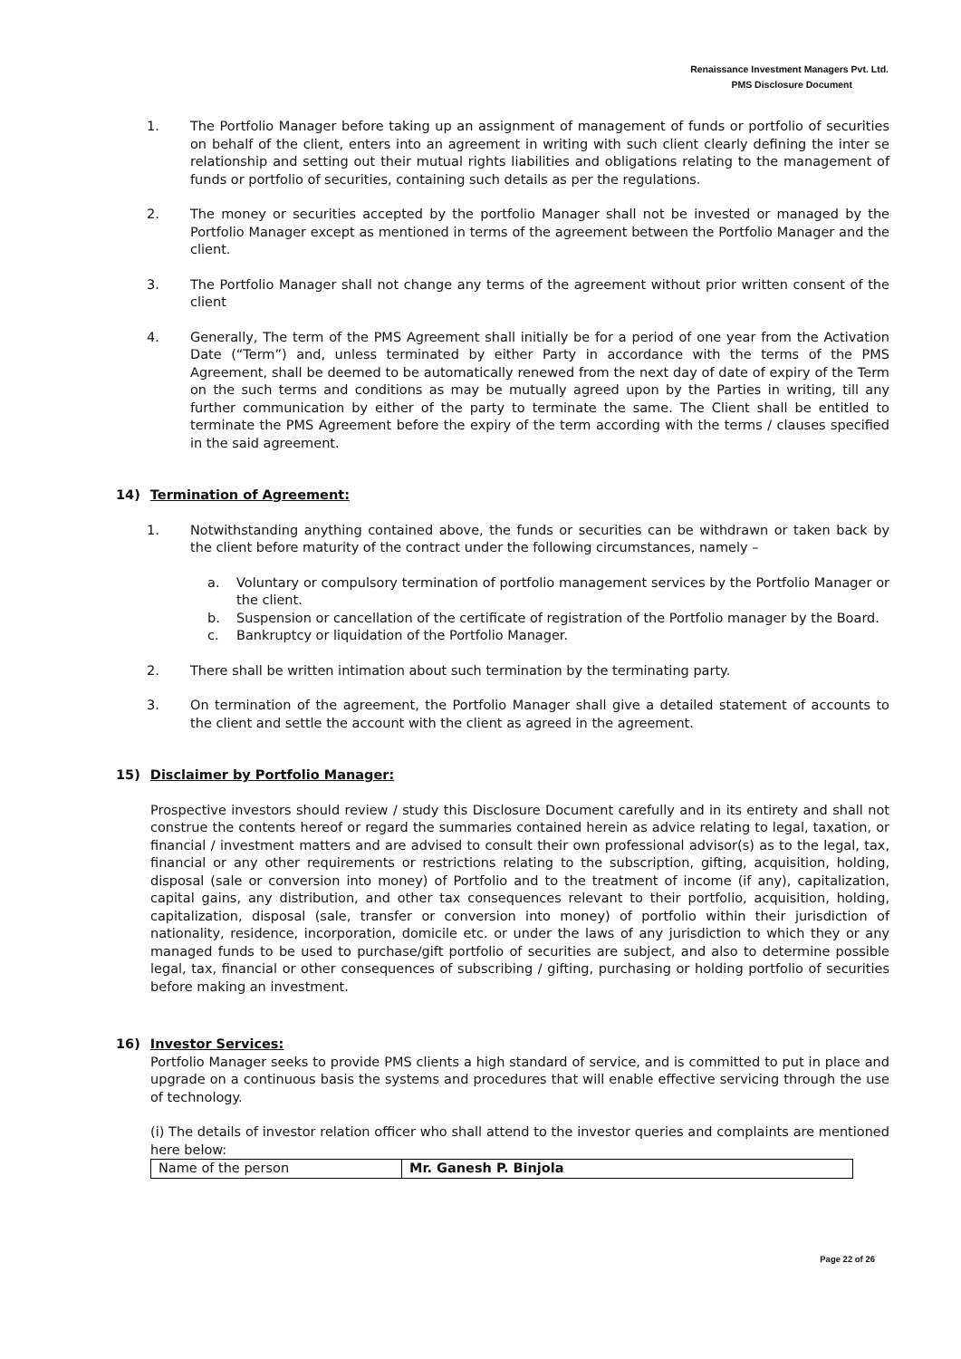Renaissance Investment Managers Pvt. Ltd.
PMS Disclosure Document
1. The Portfolio Manager before taking up an assignment of management of funds or portfolio of securities on behalf of the client, enters into an agreement in writing with such client clearly defining the inter se relationship and setting out their mutual rights liabilities and obligations relating to the management of funds or portfolio of securities, containing such details as per the regulations.
2. The money or securities accepted by the portfolio Manager shall not be invested or managed by the Portfolio Manager except as mentioned in terms of the agreement between the Portfolio Manager and the client.
3. The Portfolio Manager shall not change any terms of the agreement without prior written consent of the client
4. Generally, The term of the PMS Agreement shall initially be for a period of one year from the Activation Date (“Term”) and, unless terminated by either Party in accordance with the terms of the PMS Agreement, shall be deemed to be automatically renewed from the next day of date of expiry of the Term on the such terms and conditions as may be mutually agreed upon by the Parties in writing, till any further communication by either of the party to terminate the same. The Client shall be entitled to terminate the PMS Agreement before the expiry of the term according with the terms / clauses specified in the said agreement.
14) Termination of Agreement:
1. Notwithstanding anything contained above, the funds or securities can be withdrawn or taken back by the client before maturity of the contract under the following circumstances, namely –
a. Voluntary or compulsory termination of portfolio management services by the Portfolio Manager or the client.
b. Suspension or cancellation of the certificate of registration of the Portfolio manager by the Board.
c. Bankruptcy or liquidation of the Portfolio Manager.
2. There shall be written intimation about such termination by the terminating party.
3. On termination of the agreement, the Portfolio Manager shall give a detailed statement of accounts to the client and settle the account with the client as agreed in the agreement.
15) Disclaimer by Portfolio Manager:
Prospective investors should review / study this Disclosure Document carefully and in its entirety and shall not construe the contents hereof or regard the summaries contained herein as advice relating to legal, taxation, or financial / investment matters and are advised to consult their own professional advisor(s) as to the legal, tax, financial or any other requirements or restrictions relating to the subscription, gifting, acquisition, holding, disposal (sale or conversion into money) of Portfolio and to the treatment of income (if any), capitalization, capital gains, any distribution, and other tax consequences relevant to their portfolio, acquisition, holding, capitalization, disposal (sale, transfer or conversion into money) of portfolio within their jurisdiction of nationality, residence, incorporation, domicile etc. or under the laws of any jurisdiction to which they or any managed funds to be used to purchase/gift portfolio of securities are subject, and also to determine possible legal, tax, financial or other consequences of subscribing / gifting, purchasing or holding portfolio of securities before making an investment.
16) Investor Services:
Portfolio Manager seeks to provide PMS clients a high standard of service, and is committed to put in place and upgrade on a continuous basis the systems and procedures that will enable effective servicing through the use of technology.
(i) The details of investor relation officer who shall attend to the investor queries and complaints are mentioned here below:
| Name of the person | Mr. Ganesh P. Binjola |
Page 22 of 26